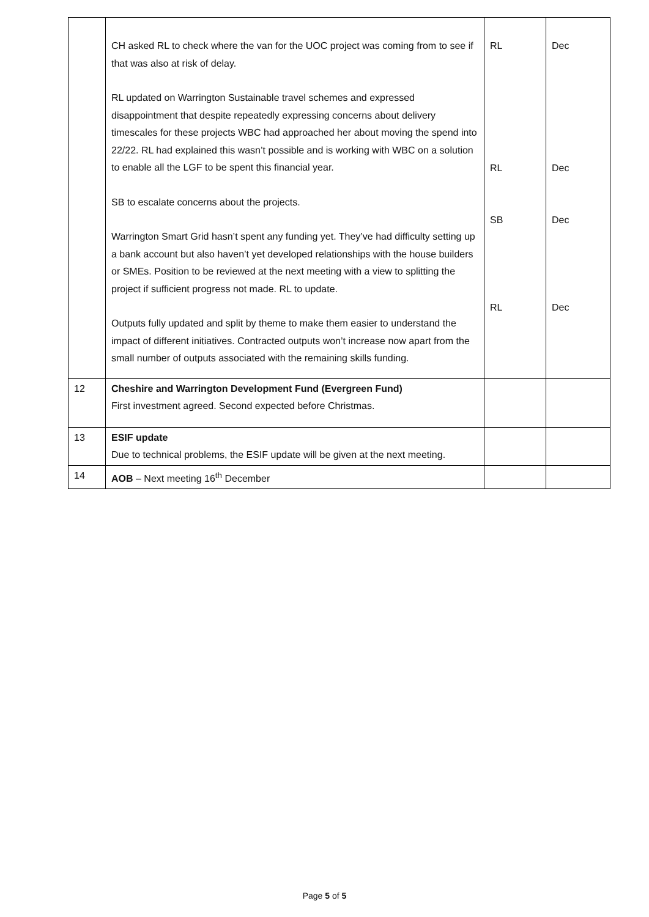| | CH asked RL to check where the van for the UOC project was coming from to see if that was also at risk of delay. RL updated on Warrington Sustainable travel schemes and expressed disappointment that despite repeatedly expressing concerns about delivery timescales for these projects WBC had approached her about moving the spend into 22/22. RL had explained this wasn’t possible and is working with WBC on a solution to enable all the LGF to be spent this financial year. SB to escalate concerns about the projects. Warrington Smart Grid hasn’t spent any funding yet. They’ve had difficulty setting up a bank account but also haven’t yet developed relationships with the house builders or SMEs. Position to be reviewed at the next meeting with a view to splitting the project if sufficient progress not made. RL to update. Outputs fully updated and split by theme to make them easier to understand the impact of different initiatives. Contracted outputs won’t increase now apart from the small number of outputs associated with the remaining skills funding. | RL RL SB RL | Dec Dec Dec Dec |
| 12 | Cheshire and Warrington Development Fund (Evergreen Fund) First investment agreed. Second expected before Christmas. | | |
| 13 | ESIF update Due to technical problems, the ESIF update will be given at the next meeting. | | |
| 14 | AOB – Next meeting 16<sup>th</sup> December | | |
Page 5 of 5